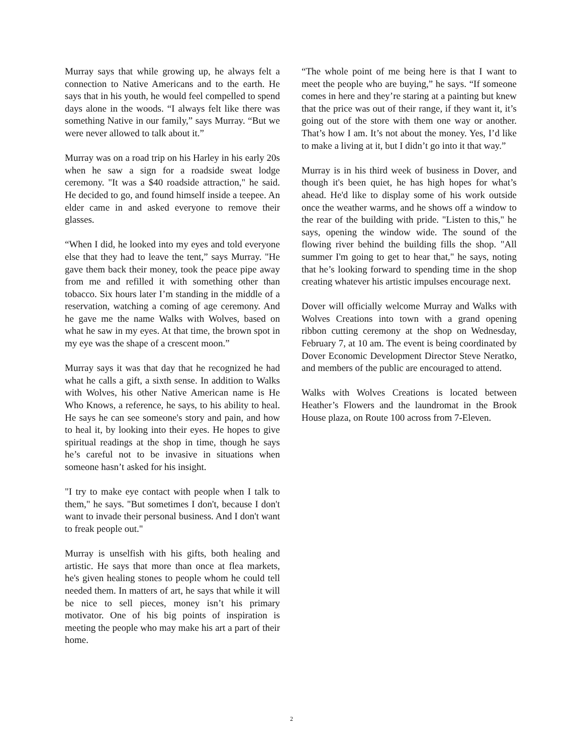Murray says that while growing up, he always felt a connection to Native Americans and to the earth. He says that in his youth, he would feel compelled to spend days alone in the woods. “I always felt like there was something Native in our family,” says Murray. “But we were never allowed to talk about it.”
Murray was on a road trip on his Harley in his early 20s when he saw a sign for a roadside sweat lodge ceremony. "It was a $40 roadside attraction," he said. He decided to go, and found himself inside a teepee. An elder came in and asked everyone to remove their glasses.
“When I did, he looked into my eyes and told everyone else that they had to leave the tent,” says Murray. "He gave them back their money, took the peace pipe away from me and refilled it with something other than tobacco. Six hours later I’m standing in the middle of a reservation, watching a coming of age ceremony. And he gave me the name Walks with Wolves, based on what he saw in my eyes. At that time, the brown spot in my eye was the shape of a crescent moon.”
Murray says it was that day that he recognized he had what he calls a gift, a sixth sense. In addition to Walks with Wolves, his other Native American name is He Who Knows, a reference, he says, to his ability to heal. He says he can see someone's story and pain, and how to heal it, by looking into their eyes. He hopes to give spiritual readings at the shop in time, though he says he’s careful not to be invasive in situations when someone hasn’t asked for his insight.
"I try to make eye contact with people when I talk to them," he says. "But sometimes I don't, because I don't want to invade their personal business. And I don't want to freak people out."
Murray is unselfish with his gifts, both healing and artistic. He says that more than once at flea markets, he's given healing stones to people whom he could tell needed them. In matters of art, he says that while it will be nice to sell pieces, money isn’t his primary motivator. One of his big points of inspiration is meeting the people who may make his art a part of their home.
“The whole point of me being here is that I want to meet the people who are buying,” he says. “If someone comes in here and they’re staring at a painting but knew that the price was out of their range, if they want it, it’s going out of the store with them one way or another. That’s how I am. It’s not about the money. Yes, I’d like to make a living at it, but I didn’t go into it that way.”
Murray is in his third week of business in Dover, and though it's been quiet, he has high hopes for what’s ahead. He'd like to display some of his work outside once the weather warms, and he shows off a window to the rear of the building with pride. "Listen to this," he says, opening the window wide. The sound of the flowing river behind the building fills the shop. "All summer I'm going to get to hear that," he says, noting that he’s looking forward to spending time in the shop creating whatever his artistic impulses encourage next.
Dover will officially welcome Murray and Walks with Wolves Creations into town with a grand opening ribbon cutting ceremony at the shop on Wednesday, February 7, at 10 am. The event is being coordinated by Dover Economic Development Director Steve Neratko, and members of the public are encouraged to attend.
Walks with Wolves Creations is located between Heather’s Flowers and the laundromat in the Brook House plaza, on Route 100 across from 7-Eleven.
2